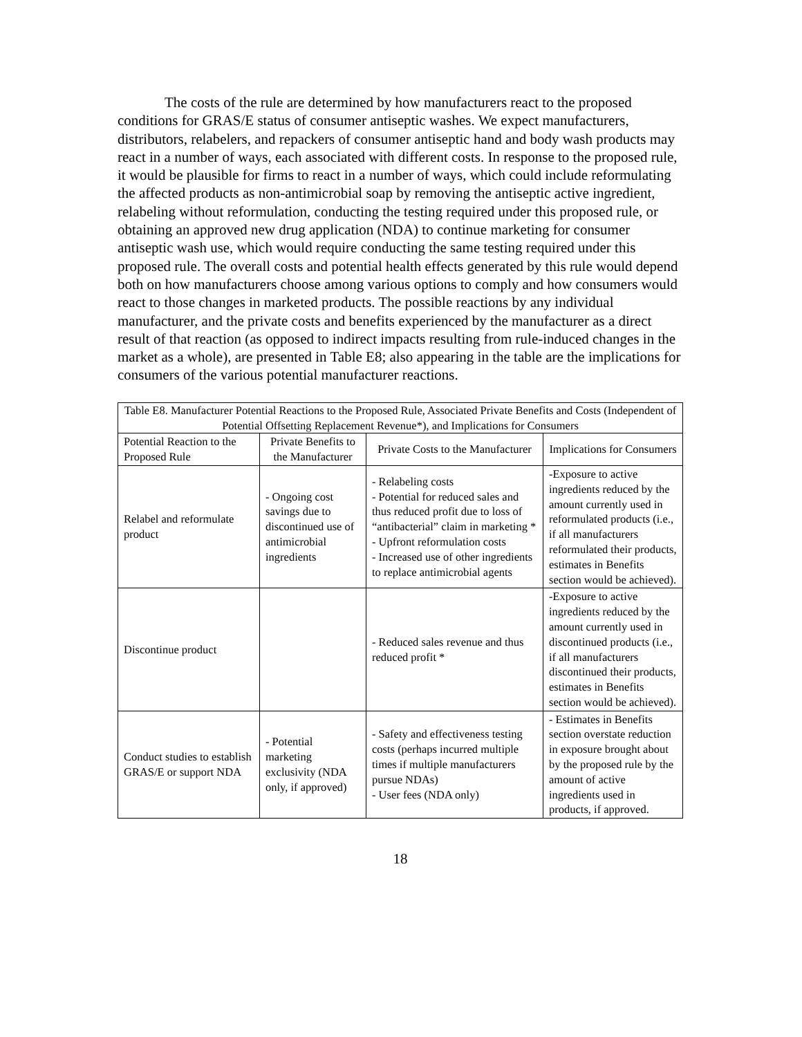The costs of the rule are determined by how manufacturers react to the proposed conditions for GRAS/E status of consumer antiseptic washes. We expect manufacturers, distributors, relabelers, and repackers of consumer antiseptic hand and body wash products may react in a number of ways, each associated with different costs. In response to the proposed rule, it would be plausible for firms to react in a number of ways, which could include reformulating the affected products as non-antimicrobial soap by removing the antiseptic active ingredient, relabeling without reformulation, conducting the testing required under this proposed rule, or obtaining an approved new drug application (NDA) to continue marketing for consumer antiseptic wash use, which would require conducting the same testing required under this proposed rule. The overall costs and potential health effects generated by this rule would depend both on how manufacturers choose among various options to comply and how consumers would react to those changes in marketed products. The possible reactions by any individual manufacturer, and the private costs and benefits experienced by the manufacturer as a direct result of that reaction (as opposed to indirect impacts resulting from rule-induced changes in the market as a whole), are presented in Table E8; also appearing in the table are the implications for consumers of the various potential manufacturer reactions.
| Table E8. Manufacturer Potential Reactions to the Proposed Rule, Associated Private Benefits and Costs (Independent of Potential Offsetting Replacement Revenue*), and Implications for Consumers | | | |
| Potential Reaction to the Proposed Rule | Private Benefits to the Manufacturer | Private Costs to the Manufacturer | Implications for Consumers |
| Relabel and reformulate product | - Ongoing cost savings due to discontinued use of antimicrobial ingredients | - Relabeling costs - Potential for reduced sales and thus reduced profit due to loss of “antibacterial” claim in marketing * - Upfront reformulation costs - Increased use of other ingredients to replace antimicrobial agents | -Exposure to active ingredients reduced by the amount currently used in reformulated products (i.e., if all manufacturers reformulated their products, estimates in Benefits section would be achieved). |
| Discontinue product | | - Reduced sales revenue and thus reduced profit * | -Exposure to active ingredients reduced by the amount currently used in discontinued products (i.e., if all manufacturers discontinued their products, estimates in Benefits section would be achieved). |
| Conduct studies to establish GRAS/E or support NDA | - Potential marketing exclusivity (NDA only, if approved) | - Safety and effectiveness testing costs (perhaps incurred multiple times if multiple manufacturers pursue NDAs) - User fees (NDA only) | - Estimates in Benefits section overstate reduction in exposure brought about by the proposed rule by the amount of active ingredients used in products, if approved. |
18